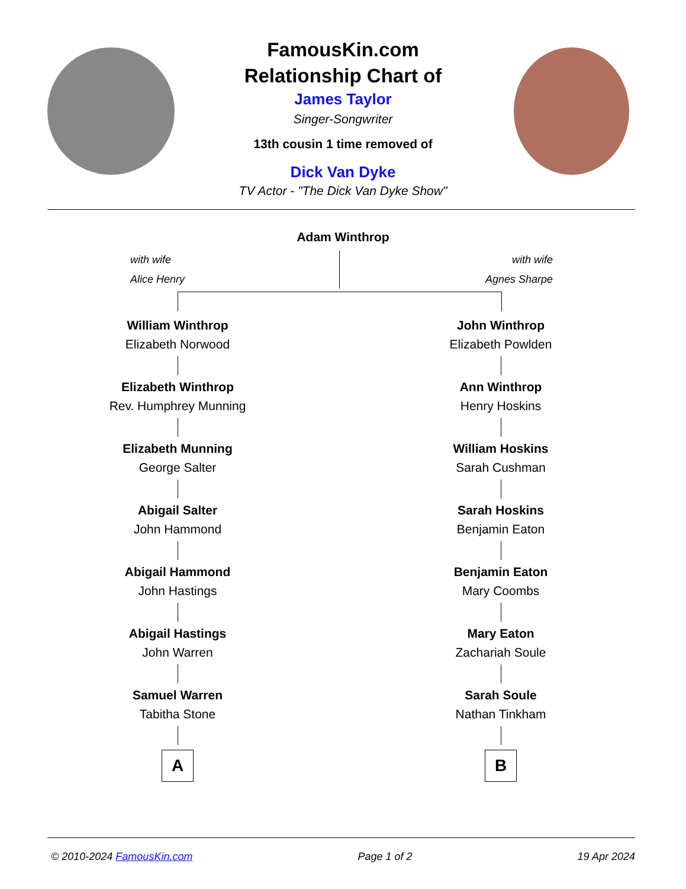FamousKin.com
Relationship Chart of
James Taylor
Singer-Songwriter
13th cousin 1 time removed of
Dick Van Dyke
TV Actor - "The Dick Van Dyke Show"
Adam Winthrop
with wife
Alice Henry
with wife
Agnes Sharpe
William Winthrop
Elizabeth Norwood
Elizabeth Winthrop
Rev. Humphrey Munning
Elizabeth Munning
George Salter
Abigail Salter
John Hammond
Abigail Hammond
John Hastings
Abigail Hastings
John Warren
Samuel Warren
Tabitha Stone
A
John Winthrop
Elizabeth Powlden
Ann Winthrop
Henry Hoskins
William Hoskins
Sarah Cushman
Sarah Hoskins
Benjamin Eaton
Benjamin Eaton
Mary Coombs
Mary Eaton
Zachariah Soule
Sarah Soule
Nathan Tinkham
B
© 2010-2024 FamousKin.com Page 1 of 2 19 Apr 2024